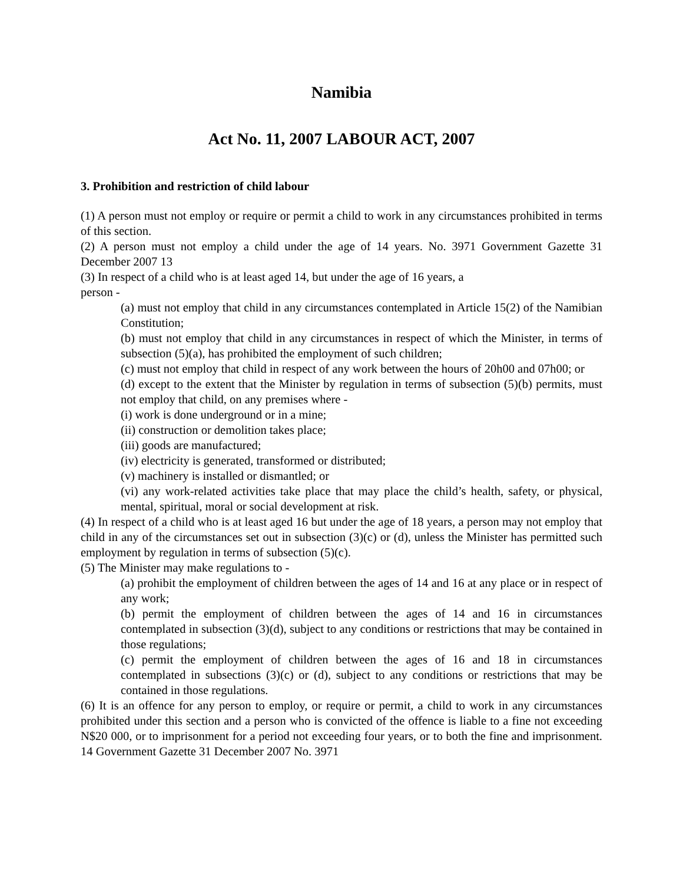Namibia
Act No. 11, 2007 LABOUR ACT, 2007
3. Prohibition and restriction of child labour
(1) A person must not employ or require or permit a child to work in any circumstances prohibited in terms of this section.
(2) A person must not employ a child under the age of 14 years. No. 3971 Government Gazette 31 December 2007 13
(3) In respect of a child who is at least aged 14, but under the age of 16 years, a
person -
(a) must not employ that child in any circumstances contemplated in Article 15(2) of the Namibian Constitution;
(b) must not employ that child in any circumstances in respect of which the Minister, in terms of subsection (5)(a), has prohibited the employment of such children;
(c) must not employ that child in respect of any work between the hours of 20h00 and 07h00; or
(d) except to the extent that the Minister by regulation in terms of subsection (5)(b) permits, must not employ that child, on any premises where -
(i) work is done underground or in a mine;
(ii) construction or demolition takes place;
(iii) goods are manufactured;
(iv) electricity is generated, transformed or distributed;
(v) machinery is installed or dismantled; or
(vi) any work-related activities take place that may place the child’s health, safety, or physical, mental, spiritual, moral or social development at risk.
(4) In respect of a child who is at least aged 16 but under the age of 18 years, a person may not employ that child in any of the circumstances set out in subsection (3)(c) or (d), unless the Minister has permitted such employment by regulation in terms of subsection (5)(c).
(5) The Minister may make regulations to -
(a) prohibit the employment of children between the ages of 14 and 16 at any place or in respect of any work;
(b) permit the employment of children between the ages of 14 and 16 in circumstances contemplated in subsection (3)(d), subject to any conditions or restrictions that may be contained in those regulations;
(c) permit the employment of children between the ages of 16 and 18 in circumstances contemplated in subsections (3)(c) or (d), subject to any conditions or restrictions that may be contained in those regulations.
(6) It is an offence for any person to employ, or require or permit, a child to work in any circumstances prohibited under this section and a person who is convicted of the offence is liable to a fine not exceeding N$20 000, or to imprisonment for a period not exceeding four years, or to both the fine and imprisonment. 14 Government Gazette 31 December 2007 No. 3971